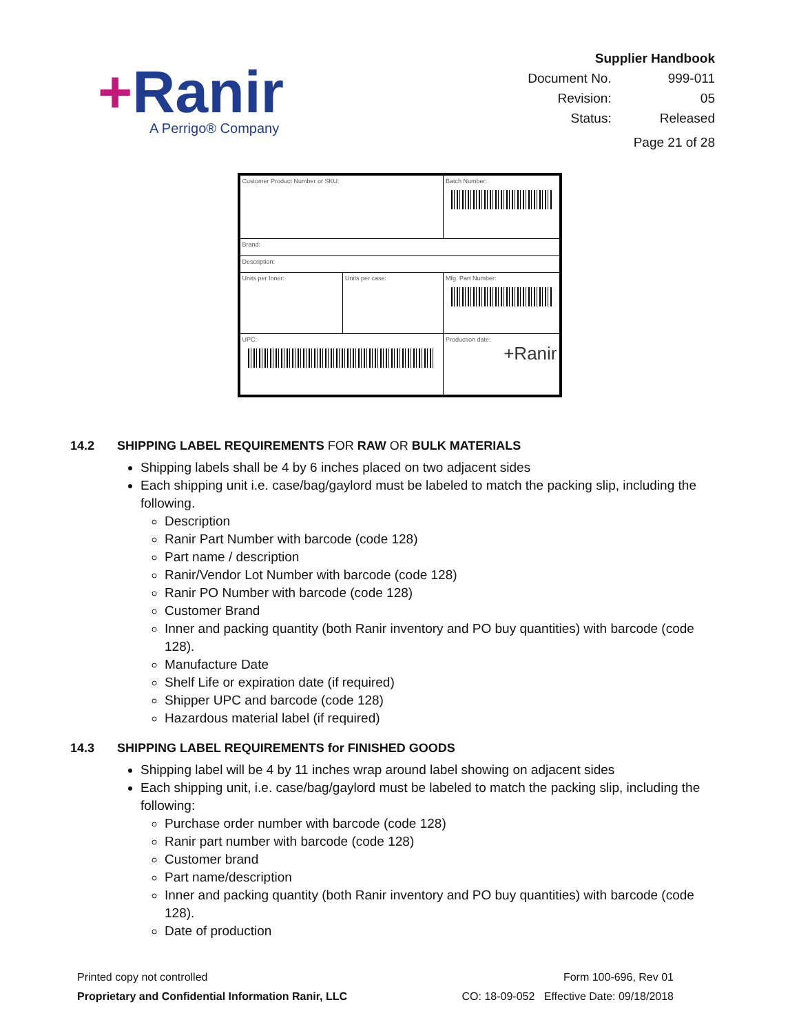+Ranir
A Perrigo® Company
Supplier Handbook
| Document No. | 999-011 |
| Revision: | 05 |
| Status: | Released |
Page 21 of 28
| Customer Product Number or SKU: | | | Batch Number: |
| Brand: | | | |
| Description: | | | |
| Units per Inner: | Units per case: | Mfg. Part Number: | |
| UPC: | | Production date: +Ranir | |
14.2 SHIPPING LABEL REQUIREMENTS FOR RAW OR BULK MATERIALS
Shipping labels shall be 4 by 6 inches placed on two adjacent sides
Each shipping unit i.e. case/bag/gaylord must be labeled to match the packing slip, including the following.
Description
Ranir Part Number with barcode (code 128)
Part name / description
Ranir/Vendor Lot Number with barcode (code 128)
Ranir PO Number with barcode (code 128)
Customer Brand
Inner and packing quantity (both Ranir inventory and PO buy quantities) with barcode (code 128).
Manufacture Date
Shelf Life or expiration date (if required)
Shipper UPC and barcode (code 128)
Hazardous material label (if required)
14.3 SHIPPING LABEL REQUIREMENTS for FINISHED GOODS
Shipping label will be 4 by 11 inches wrap around label showing on adjacent sides
Each shipping unit, i.e. case/bag/gaylord must be labeled to match the packing slip, including the following:
Purchase order number with barcode (code 128)
Ranir part number with barcode (code 128)
Customer brand
Part name/description
Inner and packing quantity (both Ranir inventory and PO buy quantities) with barcode (code 128).
Date of production
Printed copy not controlled
Proprietary and Confidential Information Ranir, LLC
Form 100-696, Rev 01
CO: 18-09-052 Effective Date: 09/18/2018